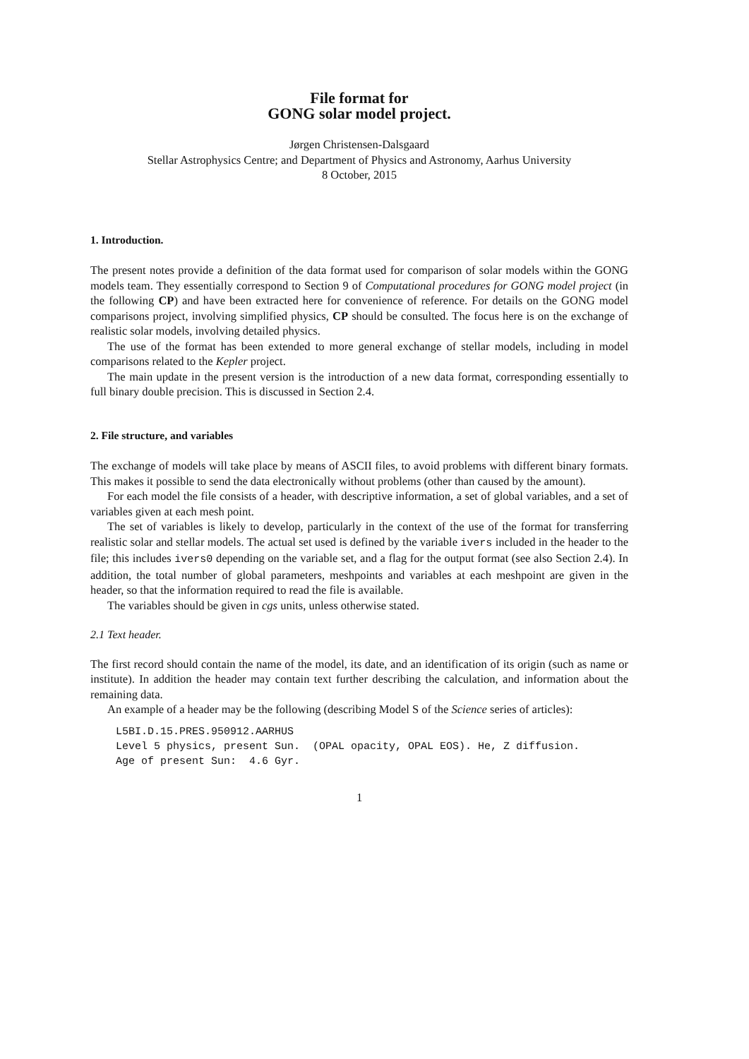File format for
GONG solar model project.
Jørgen Christensen-Dalsgaard
Stellar Astrophysics Centre; and Department of Physics and Astronomy, Aarhus University
8 October, 2015
1. Introduction.
The present notes provide a definition of the data format used for comparison of solar models within the GONG models team. They essentially correspond to Section 9 of Computational procedures for GONG model project (in the following CP) and have been extracted here for convenience of reference. For details on the GONG model comparisons project, involving simplified physics, CP should be consulted. The focus here is on the exchange of realistic solar models, involving detailed physics.
The use of the format has been extended to more general exchange of stellar models, including in model comparisons related to the Kepler project.
The main update in the present version is the introduction of a new data format, corresponding essentially to full binary double precision. This is discussed in Section 2.4.
2. File structure, and variables
The exchange of models will take place by means of ASCII files, to avoid problems with different binary formats. This makes it possible to send the data electronically without problems (other than caused by the amount).
For each model the file consists of a header, with descriptive information, a set of global variables, and a set of variables given at each mesh point.
The set of variables is likely to develop, particularly in the context of the use of the format for transferring realistic solar and stellar models. The actual set used is defined by the variable ivers included in the header to the file; this includes ivers0 depending on the variable set, and a flag for the output format (see also Section 2.4). In addition, the total number of global parameters, meshpoints and variables at each meshpoint are given in the header, so that the information required to read the file is available.
The variables should be given in cgs units, unless otherwise stated.
2.1 Text header.
The first record should contain the name of the model, its date, and an identification of its origin (such as name or institute). In addition the header may contain text further describing the calculation, and information about the remaining data.
An example of a header may be the following (describing Model S of the Science series of articles):
L5BI.D.15.PRES.950912.AARHUS
Level 5 physics, present Sun.  (OPAL opacity, OPAL EOS). He, Z diffusion.
Age of present Sun:  4.6 Gyr.
1